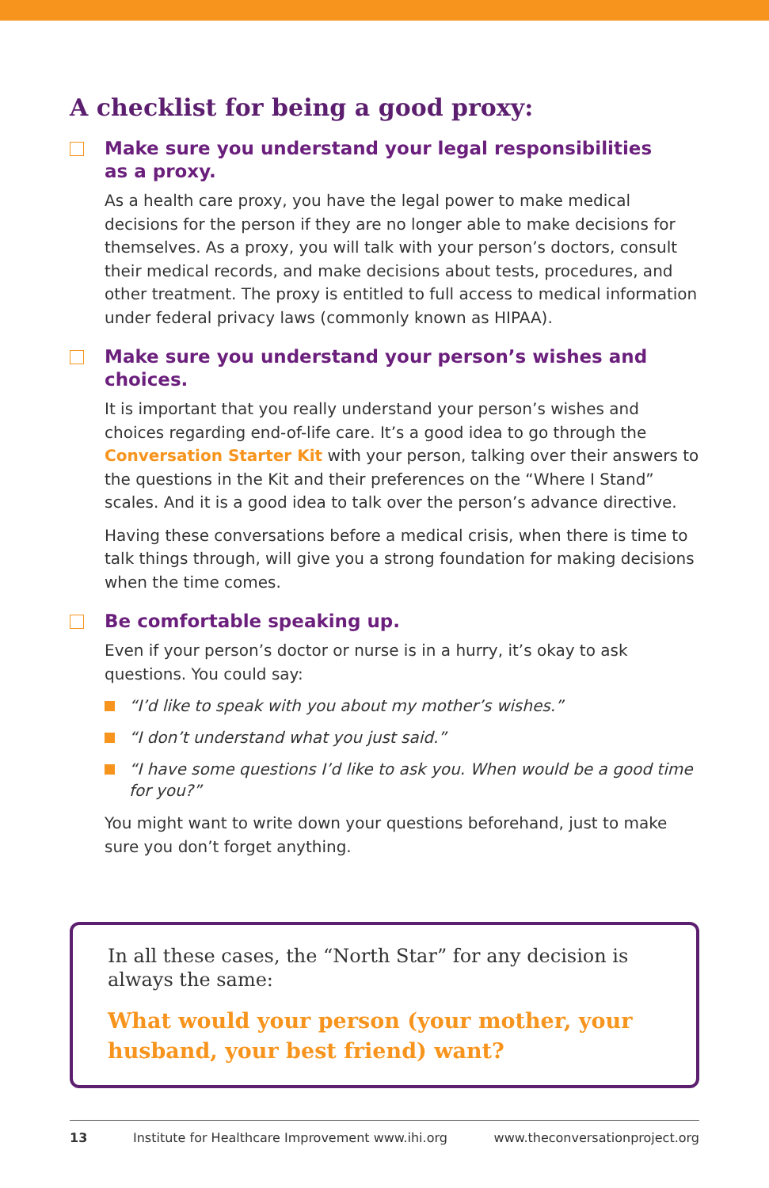A checklist for being a good proxy:
Make sure you understand your legal responsibilities
as a proxy.
As a health care proxy, you have the legal power to make medical decisions for the person if they are no longer able to make decisions for themselves. As a proxy, you will talk with your person’s doctors, consult their medical records, and make decisions about tests, procedures, and other treatment. The proxy is entitled to full access to medical information under federal privacy laws (commonly known as HIPAA).
Make sure you understand your person’s wishes and choices.
It is important that you really understand your person’s wishes and choices regarding end-of-life care. It’s a good idea to go through the Conversation Starter Kit with your person, talking over their answers to the questions in the Kit and their preferences on the “Where I Stand” scales. And it is a good idea to talk over the person’s advance directive.
Having these conversations before a medical crisis, when there is time to talk things through, will give you a strong foundation for making decisions when the time comes.
Be comfortable speaking up.
Even if your person’s doctor or nurse is in a hurry, it’s okay to ask questions. You could say:
“I’d like to speak with you about my mother’s wishes.”
“I don’t understand what you just said.”
“I have some questions I’d like to ask you. When would be a good time for you?”
You might want to write down your questions beforehand, just to make sure you don’t forget anything.
In all these cases, the “North Star” for any decision is always the same:
What would your person (your mother, your husband, your best friend) want?
13 Institute for Healthcare Improvement www.ihi.org www.theconversationproject.org